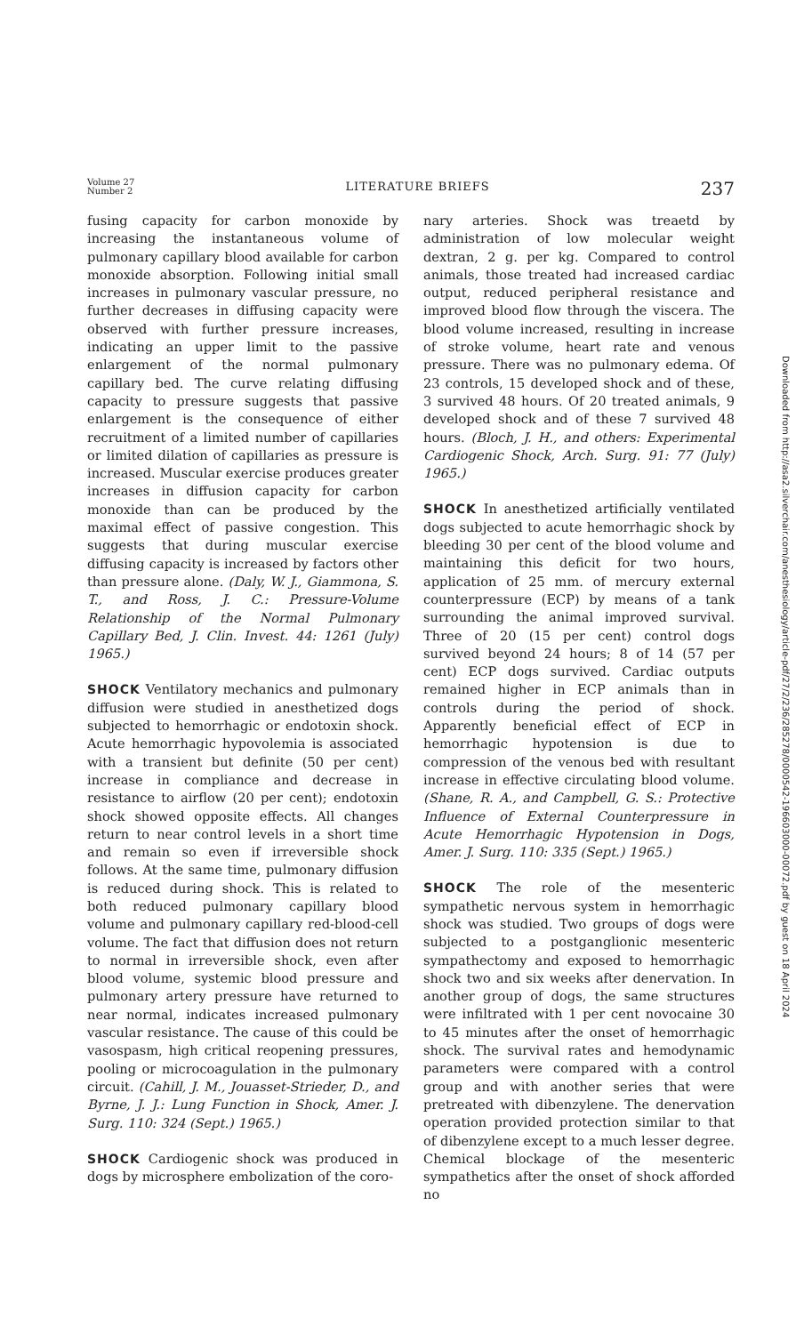Volume 27
Number 2
LITERATURE BRIEFS
237
fusing capacity for carbon monoxide by increasing the instantaneous volume of pulmonary capillary blood available for carbon monoxide absorption. Following initial small increases in pulmonary vascular pressure, no further decreases in diffusing capacity were observed with further pressure increases, indicating an upper limit to the passive enlargement of the normal pulmonary capillary bed. The curve relating diffusing capacity to pressure suggests that passive enlargement is the consequence of either recruitment of a limited number of capillaries or limited dilation of capillaries as pressure is increased. Muscular exercise produces greater increases in diffusion capacity for carbon monoxide than can be produced by the maximal effect of passive congestion. This suggests that during muscular exercise diffusing capacity is increased by factors other than pressure alone. (Daly, W. J., Giammona, S. T., and Ross, J. C.: Pressure-Volume Relationship of the Normal Pulmonary Capillary Bed, J. Clin. Invest. 44: 1261 (July) 1965.)
SHOCK Ventilatory mechanics and pulmonary diffusion were studied in anesthetized dogs subjected to hemorrhagic or endotoxin shock. Acute hemorrhagic hypovolemia is associated with a transient but definite (50 per cent) increase in compliance and decrease in resistance to airflow (20 per cent); endotoxin shock showed opposite effects. All changes return to near control levels in a short time and remain so even if irreversible shock follows. At the same time, pulmonary diffusion is reduced during shock. This is related to both reduced pulmonary capillary blood volume and pulmonary capillary red-blood-cell volume. The fact that diffusion does not return to normal in irreversible shock, even after blood volume, systemic blood pressure and pulmonary artery pressure have returned to near normal, indicates increased pulmonary vascular resistance. The cause of this could be vasospasm, high critical reopening pressures, pooling or microcoagulation in the pulmonary circuit. (Cahill, J. M., Jouasset-Strieder, D., and Byrne, J. J.: Lung Function in Shock, Amer. J. Surg. 110: 324 (Sept.) 1965.)
SHOCK Cardiogenic shock was produced in dogs by microsphere embolization of the coro-
nary arteries. Shock was treaetd by administration of low molecular weight dextran, 2 g. per kg. Compared to control animals, those treated had increased cardiac output, reduced peripheral resistance and improved blood flow through the viscera. The blood volume increased, resulting in increase of stroke volume, heart rate and venous pressure. There was no pulmonary edema. Of 23 controls, 15 developed shock and of these, 3 survived 48 hours. Of 20 treated animals, 9 developed shock and of these 7 survived 48 hours. (Bloch, J. H., and others: Experimental Cardiogenic Shock, Arch. Surg. 91: 77 (July) 1965.)
SHOCK In anesthetized artificially ventilated dogs subjected to acute hemorrhagic shock by bleeding 30 per cent of the blood volume and maintaining this deficit for two hours, application of 25 mm. of mercury external counterpressure (ECP) by means of a tank surrounding the animal improved survival. Three of 20 (15 per cent) control dogs survived beyond 24 hours; 8 of 14 (57 per cent) ECP dogs survived. Cardiac outputs remained higher in ECP animals than in controls during the period of shock. Apparently beneficial effect of ECP in hemorrhagic hypotension is due to compression of the venous bed with resultant increase in effective circulating blood volume. (Shane, R. A., and Campbell, G. S.: Protective Influence of External Counterpressure in Acute Hemorrhagic Hypotension in Dogs, Amer. J. Surg. 110: 335 (Sept.) 1965.)
SHOCK The role of the mesenteric sympathetic nervous system in hemorrhagic shock was studied. Two groups of dogs were subjected to a postganglionic mesenteric sympathectomy and exposed to hemorrhagic shock two and six weeks after denervation. In another group of dogs, the same structures were infiltrated with 1 per cent novocaine 30 to 45 minutes after the onset of hemorrhagic shock. The survival rates and hemodynamic parameters were compared with a control group and with another series that were pretreated with dibenzylene. The denervation operation provided protection similar to that of dibenzylene except to a much lesser degree. Chemical blockage of the mesenteric sympathetics after the onset of shock afforded no
Downloaded from http://asa2.silverchair.com/anesthesiology/article-pdf/27/2/236/285278/0000542-196603000-00072.pdf by guest on 18 April 2024